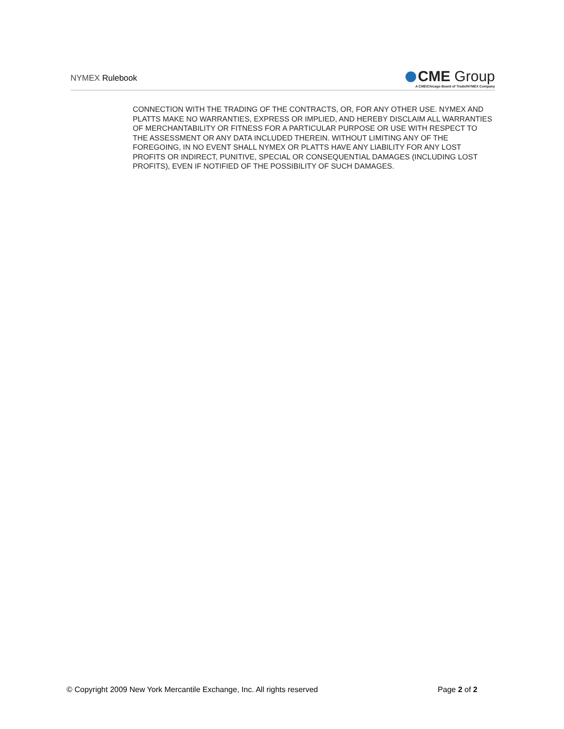NYMEX Rulebook
CME Group
A CME/Chicago Board of Trade/NYMEX Company
CONNECTION WITH THE TRADING OF THE CONTRACTS, OR, FOR ANY OTHER USE. NYMEX AND PLATTS MAKE NO WARRANTIES, EXPRESS OR IMPLIED, AND HEREBY DISCLAIM ALL WARRANTIES OF MERCHANTABILITY OR FITNESS FOR A PARTICULAR PURPOSE OR USE WITH RESPECT TO THE ASSESSMENT OR ANY DATA INCLUDED THEREIN. WITHOUT LIMITING ANY OF THE FOREGOING, IN NO EVENT SHALL NYMEX OR PLATTS HAVE ANY LIABILITY FOR ANY LOST PROFITS OR INDIRECT, PUNITIVE, SPECIAL OR CONSEQUENTIAL DAMAGES (INCLUDING LOST PROFITS), EVEN IF NOTIFIED OF THE POSSIBILITY OF SUCH DAMAGES.
© Copyright 2009 New York Mercantile Exchange, Inc. All rights reserved Page 2 of 2